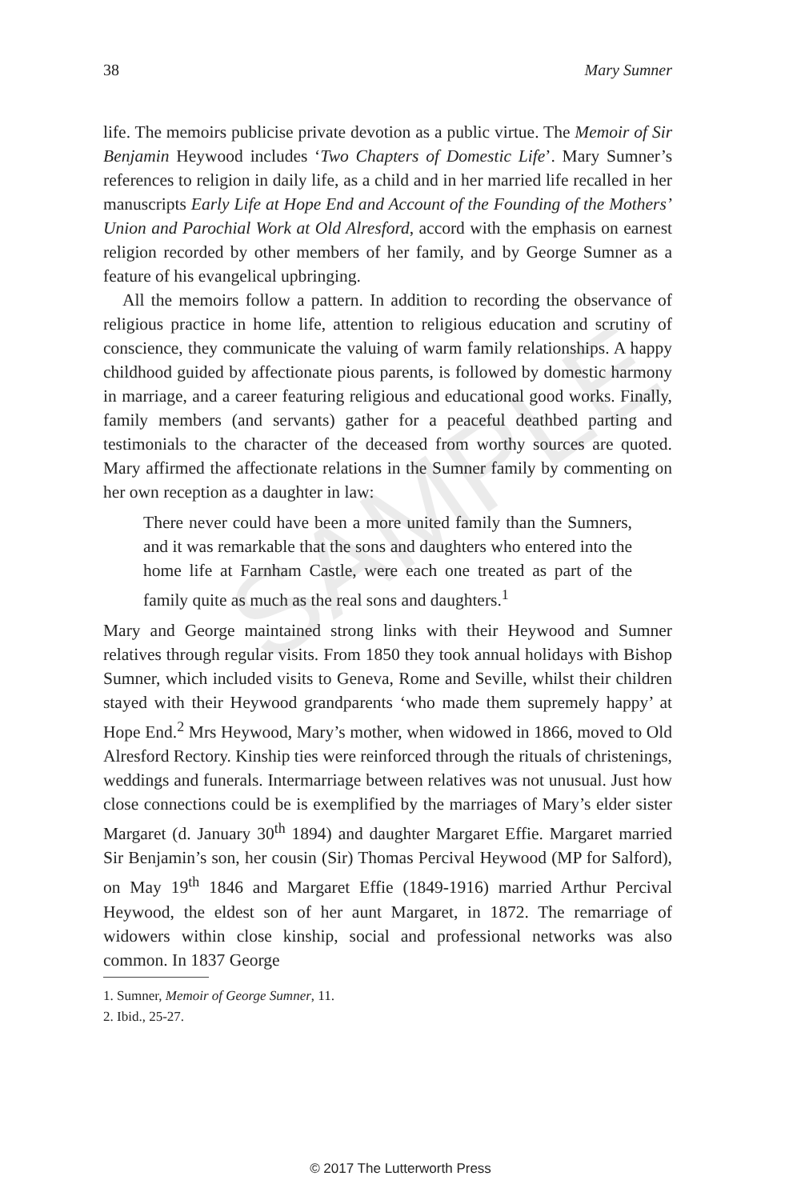SAMPLE
38 Mary Sumner
life. The memoirs publicise private devotion as a public virtue. The Memoir of Sir Benjamin Heywood includes ‘Two Chapters of Domestic Life’. Mary Sumner’s references to religion in daily life, as a child and in her married life recalled in her manuscripts Early Life at Hope End and Account of the Founding of the Mothers’ Union and Parochial Work at Old Alresford, accord with the emphasis on earnest religion recorded by other members of her family, and by George Sumner as a feature of his evangelical upbringing.
All the memoirs follow a pattern. In addition to recording the observance of religious practice in home life, attention to religious education and scrutiny of conscience, they communicate the valuing of warm family relationships. A happy childhood guided by affectionate pious parents, is followed by domestic harmony in marriage, and a career featuring religious and educational good works. Finally, family members (and servants) gather for a peaceful deathbed parting and testimonials to the character of the deceased from worthy sources are quoted. Mary affirmed the affectionate relations in the Sumner family by commenting on her own reception as a daughter in law:
There never could have been a more united family than the Sumners, and it was remarkable that the sons and daughters who entered into the home life at Farnham Castle, were each one treated as part of the family quite as much as the real sons and daughters.<sup>1</sup>
Mary and George maintained strong links with their Heywood and Sumner relatives through regular visits. From 1850 they took annual holidays with Bishop Sumner, which included visits to Geneva, Rome and Seville, whilst their children stayed with their Heywood grandparents ‘who made them supremely happy’ at Hope End.<sup>2</sup> Mrs Heywood, Mary’s mother, when widowed in 1866, moved to Old Alresford Rectory. Kinship ties were reinforced through the rituals of christenings, weddings and funerals. Intermarriage between relatives was not unusual. Just how close connections could be is exemplified by the marriages of Mary’s elder sister Margaret (d. January 30<sup>th</sup> 1894) and daughter Margaret Effie. Margaret married Sir Benjamin’s son, her cousin (Sir) Thomas Percival Heywood (MP for Salford), on May 19<sup>th</sup> 1846 and Margaret Effie (1849-1916) married Arthur Percival Heywood, the eldest son of her aunt Margaret, in 1872. The remarriage of widowers within close kinship, social and professional networks was also common. In 1837 George
1. Sumner, Memoir of George Sumner, 11.
2. Ibid., 25-27.
© 2017 The Lutterworth Press